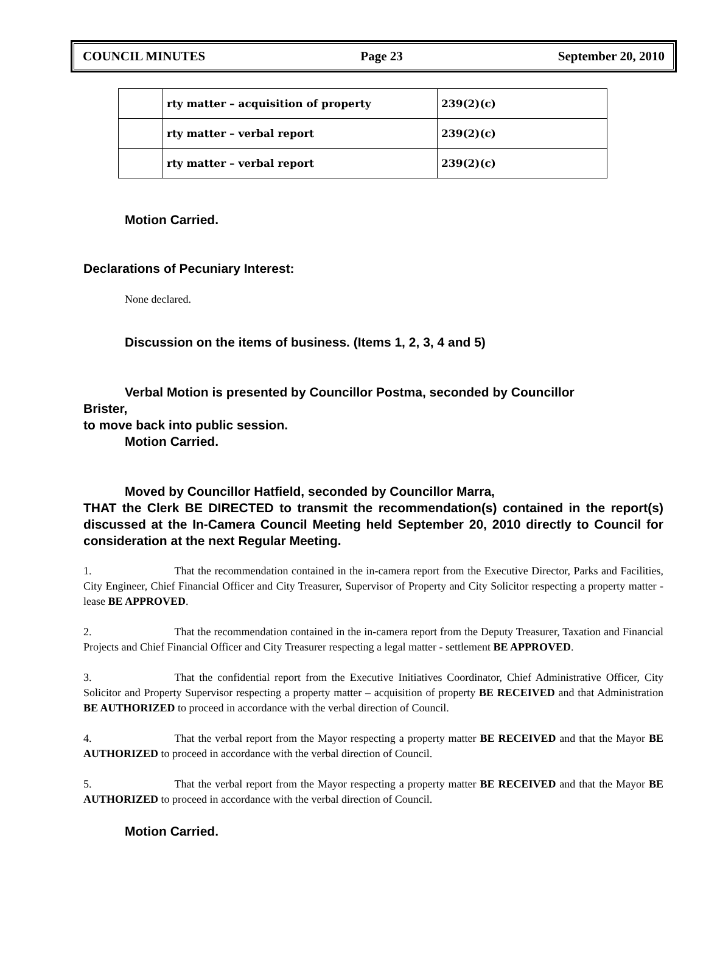COUNCIL MINUTES Page 23 September 20, 2010
| | rty matter – acquisition of property | 239(2)(c) |
| | rty matter – verbal report | 239(2)(c) |
| | rty matter – verbal report | 239(2)(c) |
Motion Carried.
Declarations of Pecuniary Interest:
None declared.
Discussion on the items of business. (Items 1, 2, 3, 4 and 5)
Verbal Motion is presented by Councillor Postma, seconded by Councillor
Brister,
to move back into public session.
Motion Carried.
Moved by Councillor Hatfield, seconded by Councillor Marra,
THAT the Clerk BE DIRECTED to transmit the recommendation(s) contained in the report(s) discussed at the In-Camera Council Meeting held September 20, 2010 directly to Council for consideration at the next Regular Meeting.
1. That the recommendation contained in the in-camera report from the Executive Director, Parks and Facilities, City Engineer, Chief Financial Officer and City Treasurer, Supervisor of Property and City Solicitor respecting a property matter - lease BE APPROVED.
2. That the recommendation contained in the in-camera report from the Deputy Treasurer, Taxation and Financial Projects and Chief Financial Officer and City Treasurer respecting a legal matter - settlement BE APPROVED.
3. That the confidential report from the Executive Initiatives Coordinator, Chief Administrative Officer, City Solicitor and Property Supervisor respecting a property matter – acquisition of property BE RECEIVED and that Administration BE AUTHORIZED to proceed in accordance with the verbal direction of Council.
4. That the verbal report from the Mayor respecting a property matter BE RECEIVED and that the Mayor BE AUTHORIZED to proceed in accordance with the verbal direction of Council.
5. That the verbal report from the Mayor respecting a property matter BE RECEIVED and that the Mayor BE AUTHORIZED to proceed in accordance with the verbal direction of Council.
Motion Carried.